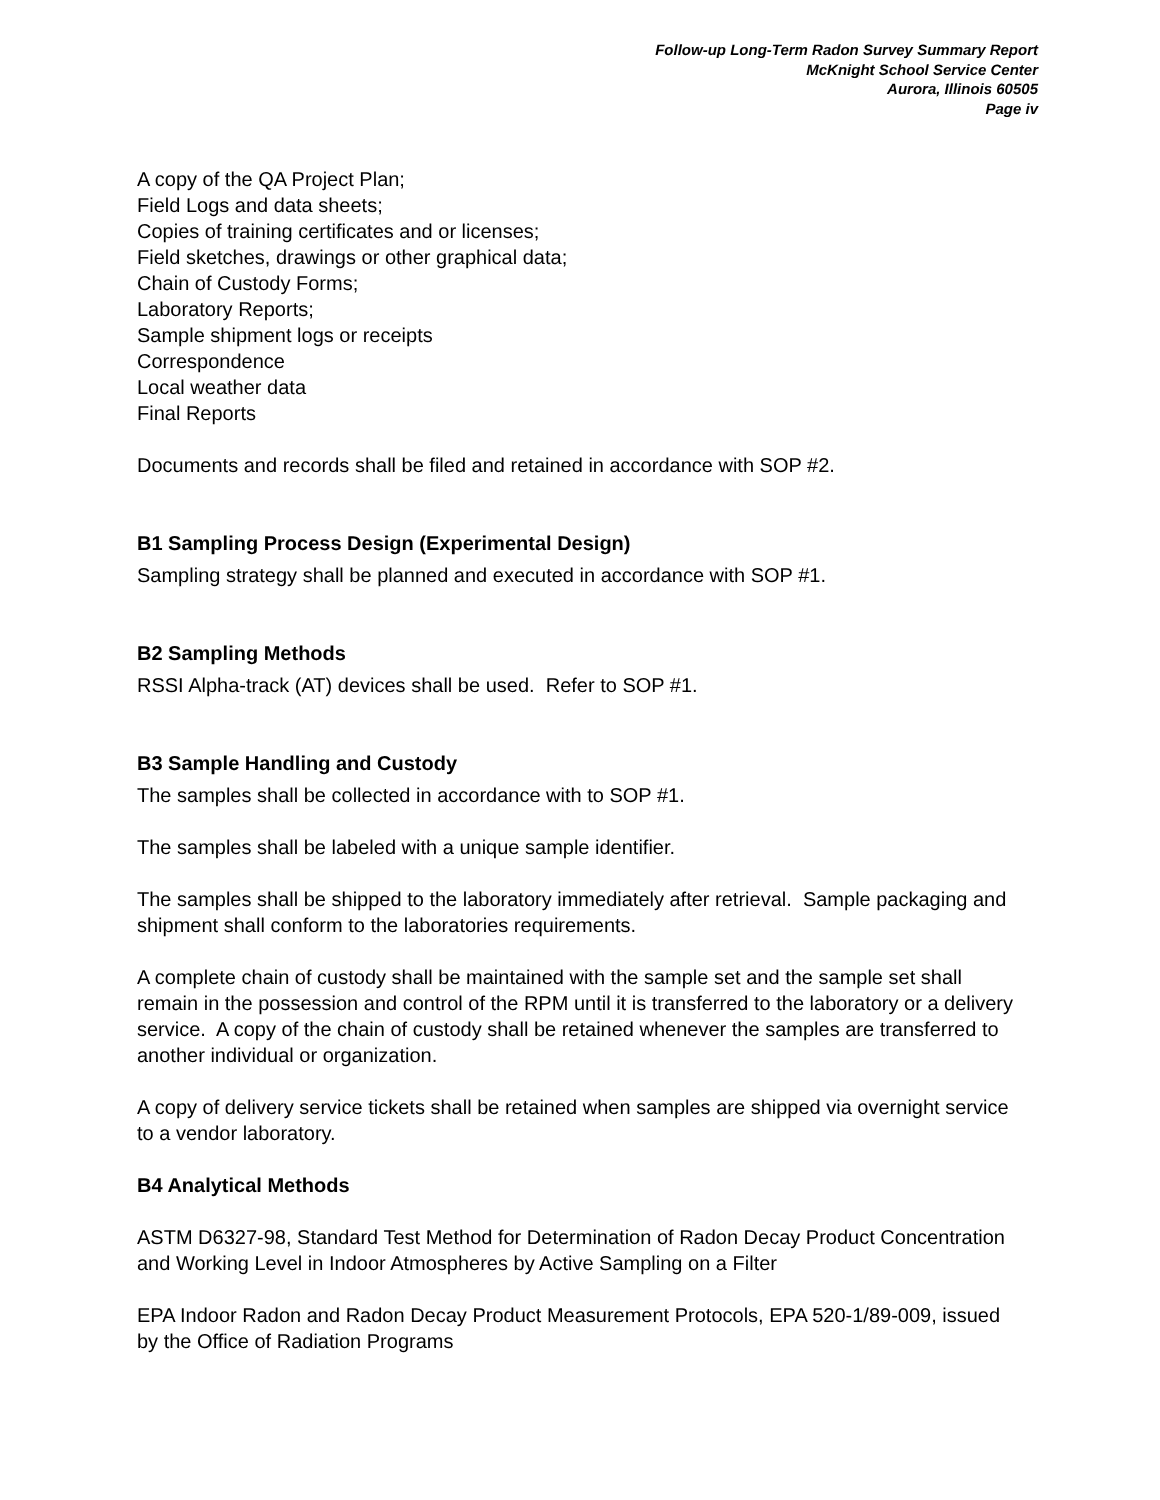Follow-up Long-Term Radon Survey Summary Report
McKnight School Service Center
Aurora, Illinois 60505
Page iv
A copy of the QA Project Plan;
Field Logs and data sheets;
Copies of training certificates and or licenses;
Field sketches, drawings or other graphical data;
Chain of Custody Forms;
Laboratory Reports;
Sample shipment logs or receipts
Correspondence
Local weather data
Final Reports
Documents and records shall be filed and retained in accordance with SOP #2.
B1 Sampling Process Design (Experimental Design)
Sampling strategy shall be planned and executed in accordance with SOP #1.
B2 Sampling Methods
RSSI Alpha-track (AT) devices shall be used. Refer to SOP #1.
B3 Sample Handling and Custody
The samples shall be collected in accordance with to SOP #1.
The samples shall be labeled with a unique sample identifier.
The samples shall be shipped to the laboratory immediately after retrieval. Sample packaging and shipment shall conform to the laboratories requirements.
A complete chain of custody shall be maintained with the sample set and the sample set shall remain in the possession and control of the RPM until it is transferred to the laboratory or a delivery service. A copy of the chain of custody shall be retained whenever the samples are transferred to another individual or organization.
A copy of delivery service tickets shall be retained when samples are shipped via overnight service to a vendor laboratory.
B4 Analytical Methods
ASTM D6327-98, Standard Test Method for Determination of Radon Decay Product Concentration and Working Level in Indoor Atmospheres by Active Sampling on a Filter
EPA Indoor Radon and Radon Decay Product Measurement Protocols, EPA 520-1/89-009, issued by the Office of Radiation Programs